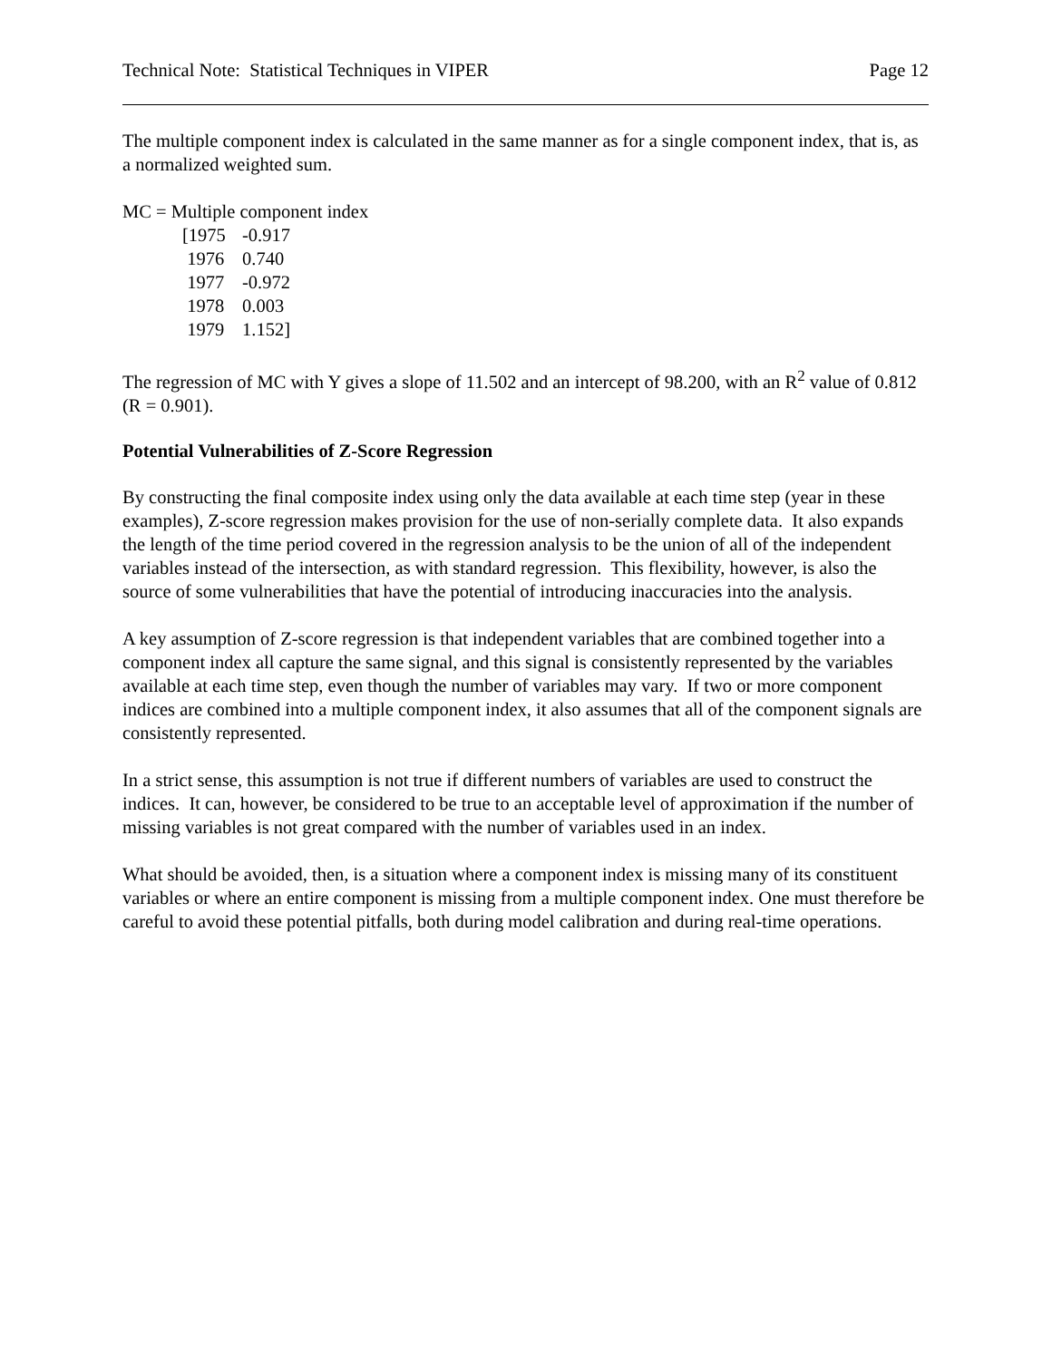Technical Note: Statistical Techniques in VIPER Page 12
The multiple component index is calculated in the same manner as for a single component index, that is, as a normalized weighted sum.
MC = Multiple component index
[1975 -0.917
1976 0.740
1977 -0.972
1978 0.003
1979 1.152]
The regression of MC with Y gives a slope of 11.502 and an intercept of 98.200, with an R<sup>2</sup> value of 0.812 (R = 0.901).
Potential Vulnerabilities of Z-Score Regression
By constructing the final composite index using only the data available at each time step (year in these examples), Z-score regression makes provision for the use of non-serially complete data. It also expands the length of the time period covered in the regression analysis to be the union of all of the independent variables instead of the intersection, as with standard regression. This flexibility, however, is also the source of some vulnerabilities that have the potential of introducing inaccuracies into the analysis.
A key assumption of Z-score regression is that independent variables that are combined together into a component index all capture the same signal, and this signal is consistently represented by the variables available at each time step, even though the number of variables may vary. If two or more component indices are combined into a multiple component index, it also assumes that all of the component signals are consistently represented.
In a strict sense, this assumption is not true if different numbers of variables are used to construct the indices. It can, however, be considered to be true to an acceptable level of approximation if the number of missing variables is not great compared with the number of variables used in an index.
What should be avoided, then, is a situation where a component index is missing many of its constituent variables or where an entire component is missing from a multiple component index. One must therefore be careful to avoid these potential pitfalls, both during model calibration and during real-time operations.